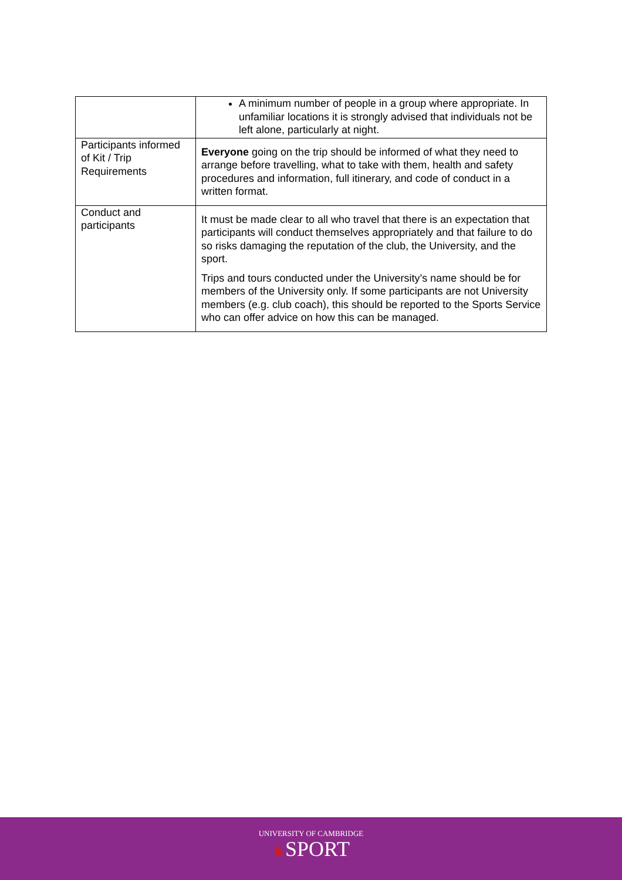| | A minimum number of people in a group where appropriate. In unfamiliar locations it is strongly advised that individuals not be left alone, particularly at night. |
| Participants informed of Kit / Trip Requirements | Everyone going on the trip should be informed of what they need to arrange before travelling, what to take with them, health and safety procedures and information, full itinerary, and code of conduct in a written format. |
| Conduct and participants | It must be made clear to all who travel that there is an expectation that participants will conduct themselves appropriately and that failure to do so risks damaging the reputation of the club, the University, and the sport. Trips and tours conducted under the University’s name should be for members of the University only. If some participants are not University members (e.g. club coach), this should be reported to the Sports Service who can offer advice on how this can be managed. |
UNIVERSITY OF CAMBRIDGE
♞SPORT